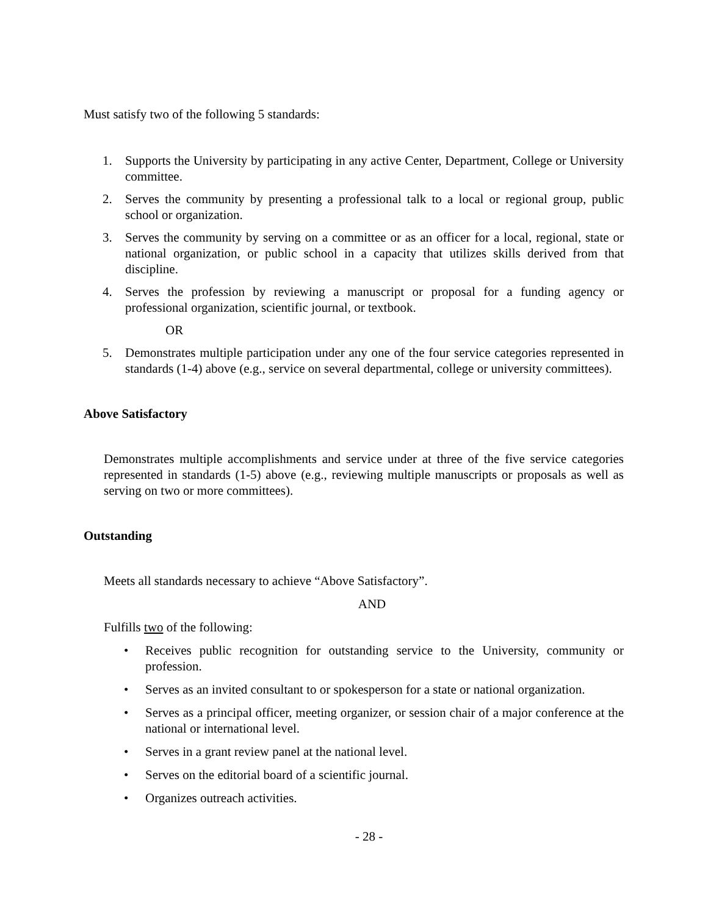Must satisfy two of the following 5 standards:
1. Supports the University by participating in any active Center, Department, College or University committee.
2. Serves the community by presenting a professional talk to a local or regional group, public school or organization.
3. Serves the community by serving on a committee or as an officer for a local, regional, state or national organization, or public school in a capacity that utilizes skills derived from that discipline.
4. Serves the profession by reviewing a manuscript or proposal for a funding agency or professional organization, scientific journal, or textbook.
OR
5. Demonstrates multiple participation under any one of the four service categories represented in standards (1-4) above (e.g., service on several departmental, college or university committees).
Above Satisfactory
Demonstrates multiple accomplishments and service under at three of the five service categories represented in standards (1-5) above (e.g., reviewing multiple manuscripts or proposals as well as serving on two or more committees).
Outstanding
Meets all standards necessary to achieve “Above Satisfactory”.
AND
Fulfills two of the following:
• Receives public recognition for outstanding service to the University, community or profession.
• Serves as an invited consultant to or spokesperson for a state or national organization.
• Serves as a principal officer, meeting organizer, or session chair of a major conference at the national or international level.
• Serves in a grant review panel at the national level.
• Serves on the editorial board of a scientific journal.
• Organizes outreach activities.
- 28 -